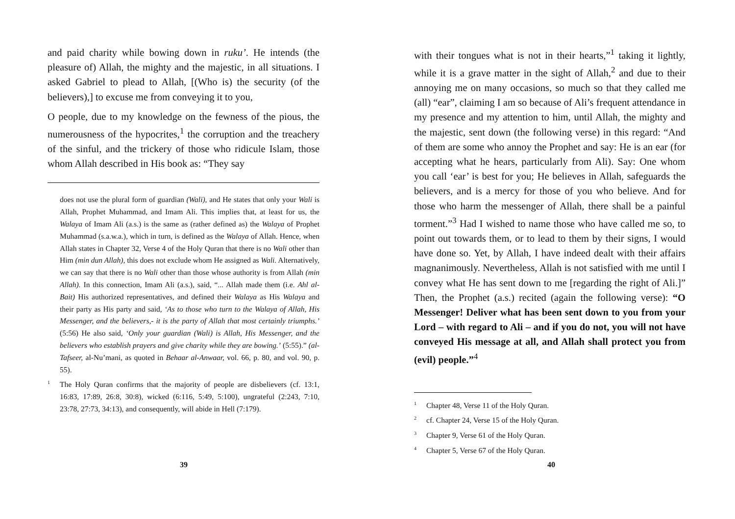and paid charity while bowing down in ruku’. He intends (the pleasure of) Allah, the mighty and the majestic, in all situations. I asked Gabriel to plead to Allah, [(Who is) the security (of the believers),] to excuse me from conveying it to you,
O people, due to my knowledge on the fewness of the pious, the numerousness of the hypocrites,<sup>1</sup> the corruption and the treachery of the sinful, and the trickery of those who ridicule Islam, those whom Allah described in His book as: “They say
does not use the plural form of guardian (Wali), and He states that only your Wali is Allah, Prophet Muhammad, and Imam Ali. This implies that, at least for us, the Walaya of Imam Ali (a.s.) is the same as (rather defined as) the Walaya of Prophet Muhammad (s.a.w.a.), which in turn, is defined as the Walaya of Allah. Hence, when Allah states in Chapter 32, Verse 4 of the Holy Quran that there is no Wali other than Him (min dun Allah), this does not exclude whom He assigned as Wali. Alternatively, we can say that there is no Wali other than those whose authority is from Allah (min Allah). In this connection, Imam Ali (a.s.), said, “... Allah made them (i.e. Ahl al-Bait) His authorized representatives, and defined their Walaya as His Walaya and their party as His party and said, ‘As to those who turn to the Walaya of Allah, His Messenger, and the believers,- it is the party of Allah that most certainly triumphs.’ (5:56) He also said, ‘Only your guardian (Wali) is Allah, His Messenger, and the believers who establish prayers and give charity while they are bowing.’ (5:55).” (al-Tafseer, al-Nu’mani, as quoted in Behaar al-Anwaar, vol. 66, p. 80, and vol. 90, p. 55).
1 The Holy Quran confirms that the majority of people are disbelievers (cf. 13:1, 16:83, 17:89, 26:8, 30:8), wicked (6:116, 5:49, 5:100), ungrateful (2:243, 7:10, 23:78, 27:73, 34:13), and consequently, will abide in Hell (7:179).
39
with their tongues what is not in their hearts,”<sup>1</sup> taking it lightly, while it is a grave matter in the sight of Allah,<sup>2</sup> and due to their annoying me on many occasions, so much so that they called me (all) “ear”, claiming I am so because of Ali’s frequent attendance in my presence and my attention to him, until Allah, the mighty and the majestic, sent down (the following verse) in this regard: “And of them are some who annoy the Prophet and say: He is an ear (for accepting what he hears, particularly from Ali). Say: One whom you call ‘ear’ is best for you; He believes in Allah, safeguards the believers, and is a mercy for those of you who believe. And for those who harm the messenger of Allah, there shall be a painful torment.”<sup>3</sup> Had I wished to name those who have called me so, to point out towards them, or to lead to them by their signs, I would have done so. Yet, by Allah, I have indeed dealt with their affairs magnanimously. Nevertheless, Allah is not satisfied with me until I convey what He has sent down to me [regarding the right of Ali.]” Then, the Prophet (a.s.) recited (again the following verse): “O Messenger! Deliver what has been sent down to you from your Lord – with regard to Ali – and if you do not, you will not have conveyed His message at all, and Allah shall protect you from (evil) people.”<sup>4</sup>
1 Chapter 48, Verse 11 of the Holy Quran.
2 cf. Chapter 24, Verse 15 of the Holy Quran.
3 Chapter 9, Verse 61 of the Holy Quran.
4 Chapter 5, Verse 67 of the Holy Quran.
40